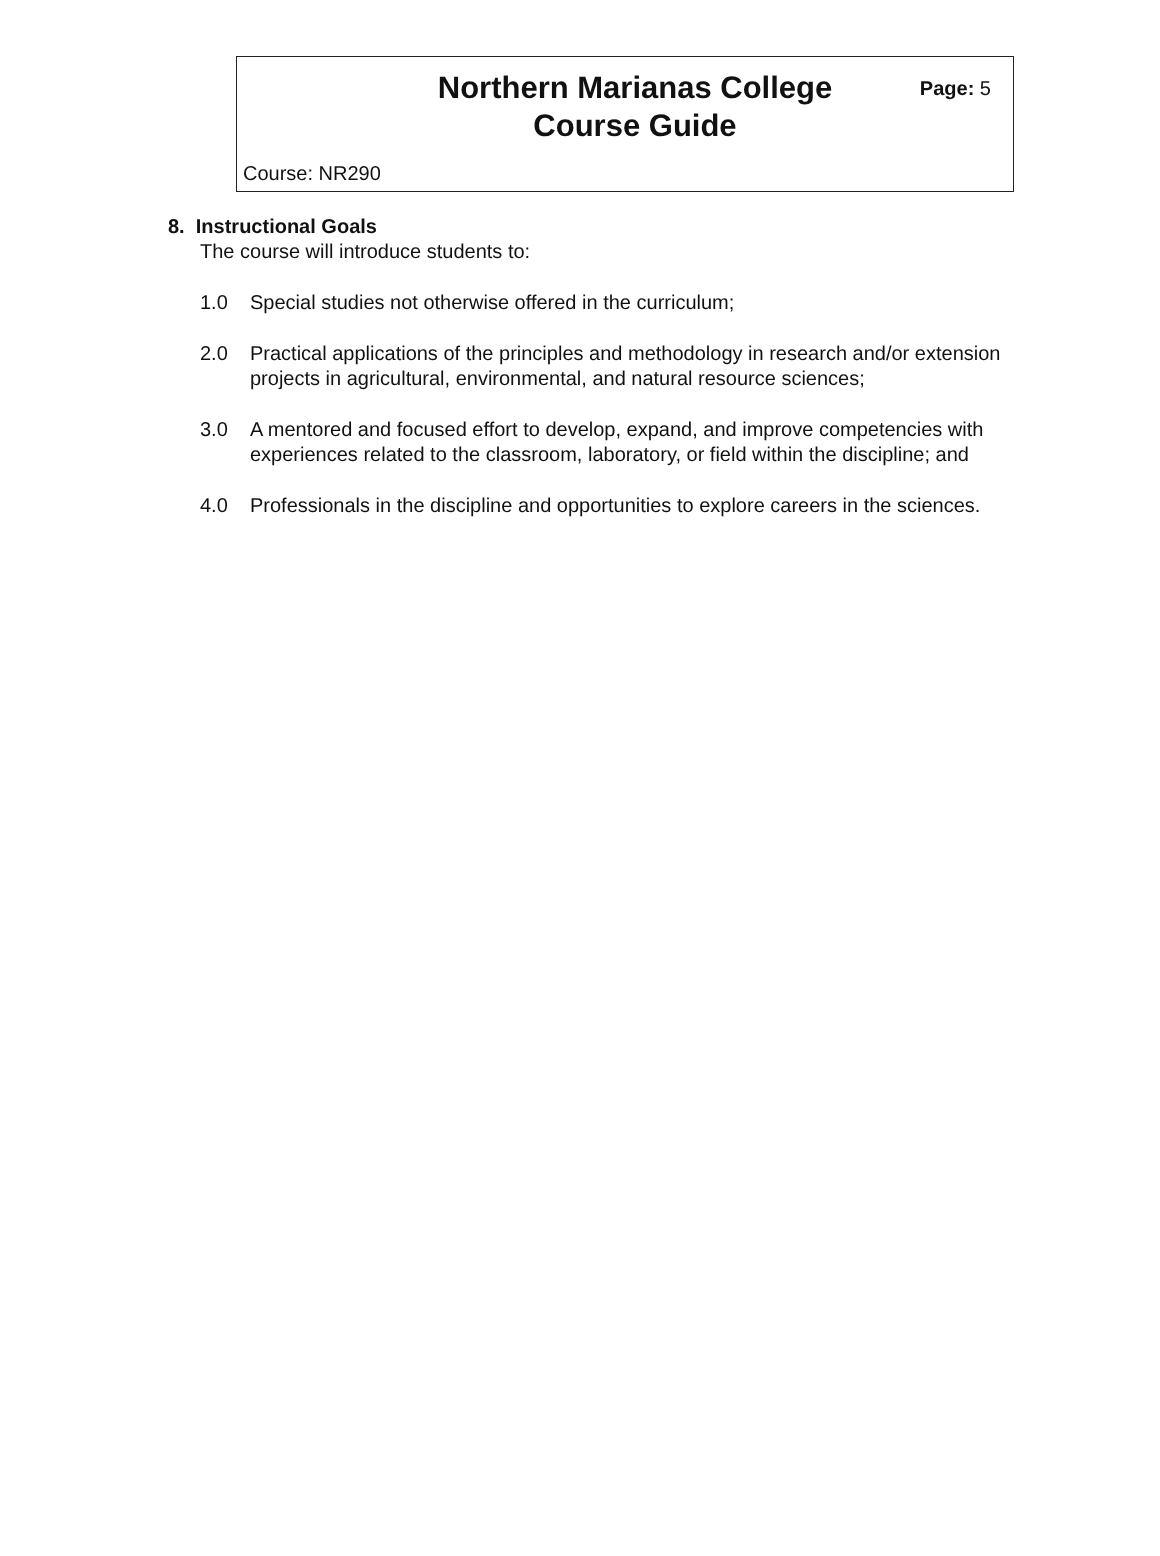Northern Marianas College
Course Guide
Page: 5
Course: NR290
8. Instructional Goals
The course will introduce students to:
1.0 Special studies not otherwise offered in the curriculum;
2.0 Practical applications of the principles and methodology in research and/or extension projects in agricultural, environmental, and natural resource sciences;
3.0 A mentored and focused effort to develop, expand, and improve competencies with experiences related to the classroom, laboratory, or field within the discipline; and
4.0 Professionals in the discipline and opportunities to explore careers in the sciences.